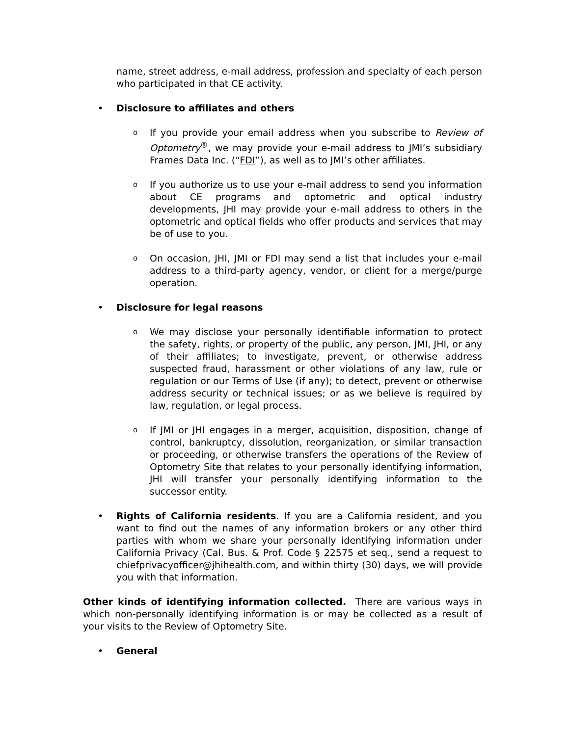name, street address, e-mail address, profession and specialty of each person who participated in that CE activity.
• Disclosure to affiliates and others
o
If you provide your email address when you subscribe to Review of Optometry<sup>®</sup>, we may provide your e-mail address to JMI’s subsidiary Frames Data Inc. (“FDI”), as well as to JMI’s other affiliates.
o
If you authorize us to use your e-mail address to send you information about CE programs and optometric and optical industry developments, JHI may provide your e-mail address to others in the optometric and optical fields who offer products and services that may be of use to you.
o
On occasion, JHI, JMI or FDI may send a list that includes your e-mail address to a third-party agency, vendor, or client for a merge/purge operation.
• Disclosure for legal reasons
o
We may disclose your personally identifiable information to protect the safety, rights, or property of the public, any person, JMI, JHI, or any of their affiliates; to investigate, prevent, or otherwise address suspected fraud, harassment or other violations of any law, rule or regulation or our Terms of Use (if any); to detect, prevent or otherwise address security or technical issues; or as we believe is required by law, regulation, or legal process.
o
If JMI or JHI engages in a merger, acquisition, disposition, change of control, bankruptcy, dissolution, reorganization, or similar transaction or proceeding, or otherwise transfers the operations of the Review of Optometry Site that relates to your personally identifying information, JHI will transfer your personally identifying information to the successor entity.
• Rights of California residents. If you are a California resident, and you want to find out the names of any information brokers or any other third parties with whom we share your personally identifying information under California Privacy (Cal. Bus. & Prof. Code § 22575 et seq., send a request to chiefprivacyofficer@jhihealth.com, and within thirty (30) days, we will provide you with that information.
Other kinds of identifying information collected. There are various ways in which non-personally identifying information is or may be collected as a result of your visits to the Review of Optometry Site.
• General